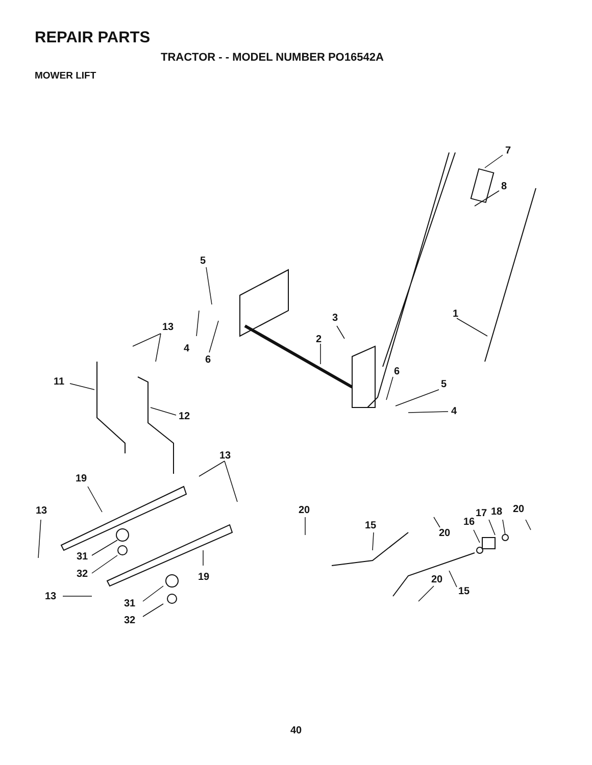REPAIR PARTS
TRACTOR - - MODEL NUMBER PO16542A
MOWER LIFT
5
4
6
13
3
2
1
7
8
6
5
4
11
12
13
19
13
31
32
19
13
31
32
20
15
20
20
15
16
17
18
20
40